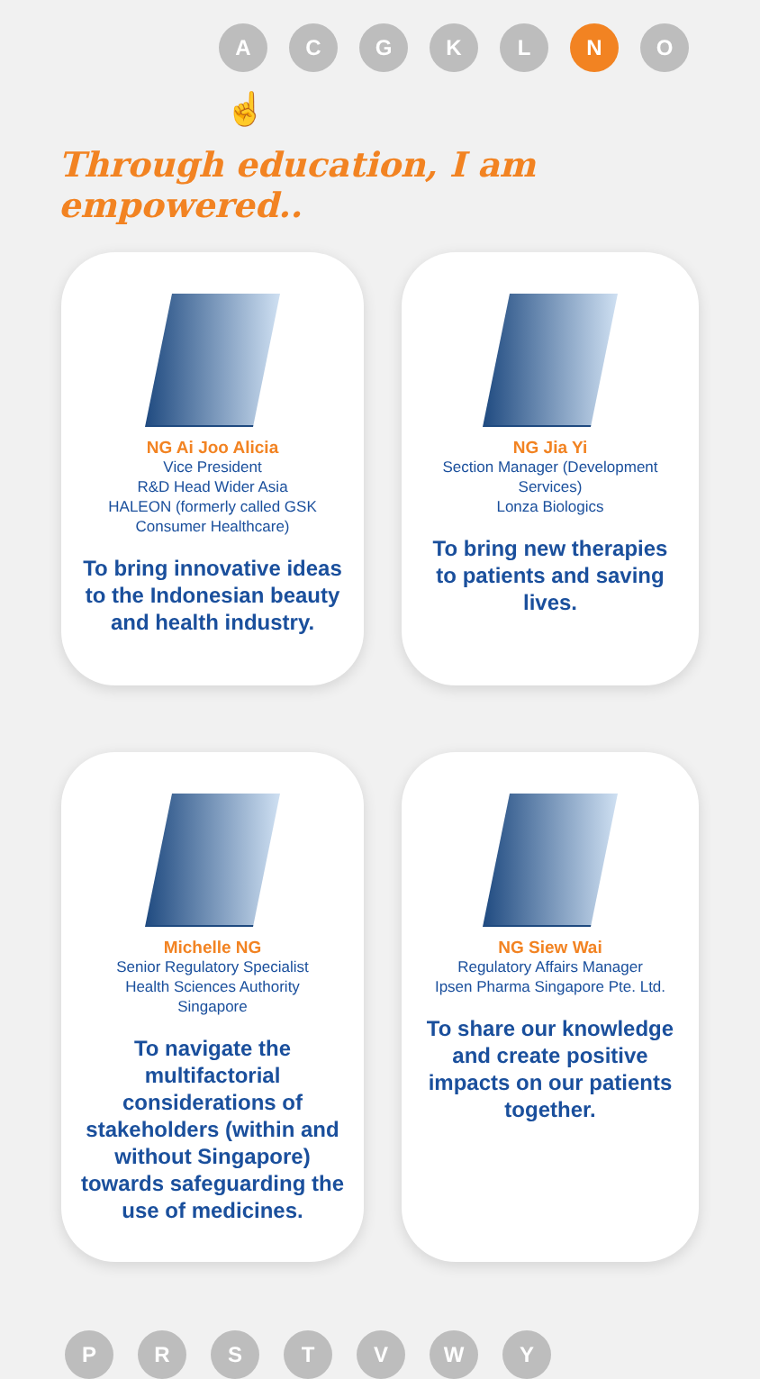ACGKL N O
☝
Through education, I am empowered..
NG Ai Joo Alicia
Vice President
R&D Head Wider Asia
HALEON (formerly called GSK Consumer Healthcare)
To bring innovative ideas to the Indonesian beauty and health industry.
NG Jia Yi
Section Manager (Development Services)
Lonza Biologics
To bring new therapies to patients and saving lives.
Michelle NG
Senior Regulatory Specialist
Health Sciences Authority
Singapore
To navigate the multifactorial considerations of stakeholders (within and without Singapore) towards safeguarding the use of medicines.
NG Siew Wai
Regulatory Affairs Manager
Ipsen Pharma Singapore Pte. Ltd.
To share our knowledge and create positive impacts on our patients together.
PRSTVWY